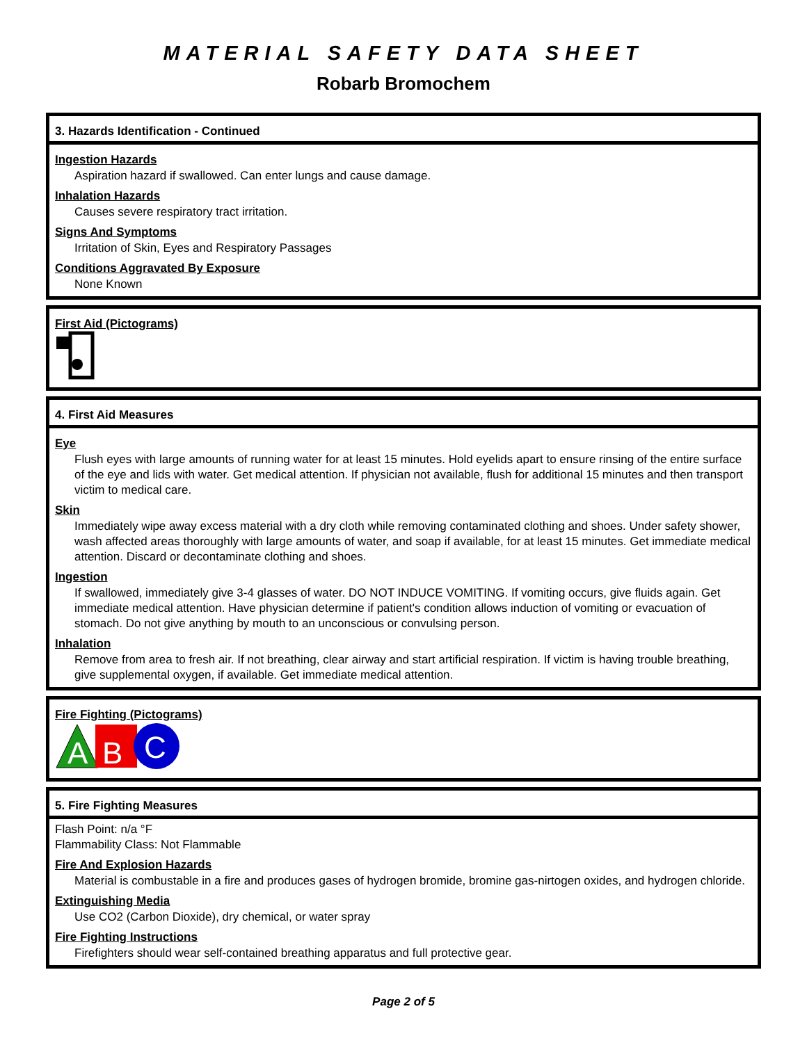MATERIAL SAFETY DATA SHEET
Robarb Bromochem
3. Hazards Identification - Continued
Ingestion Hazards
Aspiration hazard if swallowed. Can enter lungs and cause damage.
Inhalation Hazards
Causes severe respiratory tract irritation.
Signs And Symptoms
Irritation of Skin, Eyes and Respiratory Passages
Conditions Aggravated By Exposure
None Known
First Aid (Pictograms)
4. First Aid Measures
Eye
Flush eyes with large amounts of running water for at least 15 minutes. Hold eyelids apart to ensure rinsing of the entire surface of the eye and lids with water. Get medical attention. If physician not available, flush for additional 15 minutes and then transport victim to medical care.
Skin
Immediately wipe away excess material with a dry cloth while removing contaminated clothing and shoes. Under safety shower, wash affected areas thoroughly with large amounts of water, and soap if available, for at least 15 minutes. Get immediate medical attention. Discard or decontaminate clothing and shoes.
Ingestion
If swallowed, immediately give 3-4 glasses of water. DO NOT INDUCE VOMITING. If vomiting occurs, give fluids again. Get immediate medical attention. Have physician determine if patient's condition allows induction of vomiting or evacuation of stomach. Do not give anything by mouth to an unconscious or convulsing person.
Inhalation
Remove from area to fresh air. If not breathing, clear airway and start artificial respiration. If victim is having trouble breathing, give supplemental oxygen, if available. Get immediate medical attention.
Fire Fighting (Pictograms)
A
B
C
5. Fire Fighting Measures
Flash Point: n/a °F
Flammability Class: Not Flammable
Fire And Explosion Hazards
Material is combustable in a fire and produces gases of hydrogen bromide, bromine gas-nirtogen oxides, and hydrogen chloride.
Extinguishing Media
Use CO2 (Carbon Dioxide), dry chemical, or water spray
Fire Fighting Instructions
Firefighters should wear self-contained breathing apparatus and full protective gear.
Page 2 of 5